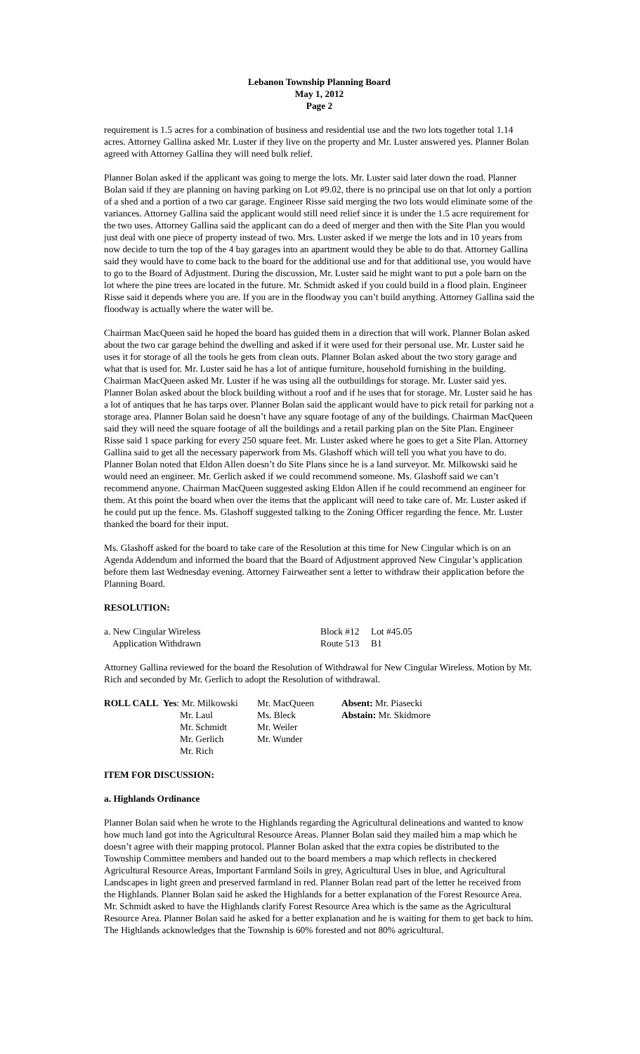Lebanon Township Planning Board
May 1, 2012
Page 2
requirement is 1.5 acres for a combination of business and residential use and the two lots together total 1.14 acres. Attorney Gallina asked Mr. Luster if they live on the property and Mr. Luster answered yes. Planner Bolan agreed with Attorney Gallina they will need bulk relief.
Planner Bolan asked if the applicant was going to merge the lots. Mr. Luster said later down the road. Planner Bolan said if they are planning on having parking on Lot #9.02, there is no principal use on that lot only a portion of a shed and a portion of a two car garage. Engineer Risse said merging the two lots would eliminate some of the variances. Attorney Gallina said the applicant would still need relief since it is under the 1.5 acre requirement for the two uses. Attorney Gallina said the applicant can do a deed of merger and then with the Site Plan you would just deal with one piece of property instead of two. Mrs. Luster asked if we merge the lots and in 10 years from now decide to turn the top of the 4 bay garages into an apartment would they be able to do that. Attorney Gallina said they would have to come back to the board for the additional use and for that additional use, you would have to go to the Board of Adjustment. During the discussion, Mr. Luster said he might want to put a pole barn on the lot where the pine trees are located in the future. Mr. Schmidt asked if you could build in a flood plain. Engineer Risse said it depends where you are. If you are in the floodway you can’t build anything. Attorney Gallina said the floodway is actually where the water will be.
Chairman MacQueen said he hoped the board has guided them in a direction that will work. Planner Bolan asked about the two car garage behind the dwelling and asked if it were used for their personal use. Mr. Luster said he uses it for storage of all the tools he gets from clean outs. Planner Bolan asked about the two story garage and what that is used for. Mr. Luster said he has a lot of antique furniture, household furnishing in the building. Chairman MacQueen asked Mr. Luster if he was using all the outbuildings for storage. Mr. Luster said yes. Planner Bolan asked about the block building without a roof and if he uses that for storage. Mr. Luster said he has a lot of antiques that he has tarps over. Planner Bolan said the applicant would have to pick retail for parking not a storage area. Planner Bolan said he doesn’t have any square footage of any of the buildings. Chairman MacQueen said they will need the square footage of all the buildings and a retail parking plan on the Site Plan. Engineer Risse said 1 space parking for every 250 square feet. Mr. Luster asked where he goes to get a Site Plan. Attorney Gallina said to get all the necessary paperwork from Ms. Glashoff which will tell you what you have to do. Planner Bolan noted that Eldon Allen doesn’t do Site Plans since he is a land surveyor. Mr. Milkowski said he would need an engineer. Mr. Gerlich asked if we could recommend someone. Ms. Glashoff said we can’t recommend anyone. Chairman MacQueen suggested asking Eldon Allen if he could recommend an engineer for them. At this point the board when over the items that the applicant will need to take care of. Mr. Luster asked if he could put up the fence. Ms. Glashoff suggested talking to the Zoning Officer regarding the fence. Mr. Luster thanked the board for their input.
Ms. Glashoff asked for the board to take care of the Resolution at this time for New Cingular which is on an Agenda Addendum and informed the board that the Board of Adjustment approved New Cingular’s application before them last Wednesday evening. Attorney Fairweather sent a letter to withdraw their application before the Planning Board.
RESOLUTION:
| a. New Cingular Wireless | Block #12 | Lot #45.05 |
| Application Withdrawn | Route 513 | B1 |
Attorney Gallina reviewed for the board the Resolution of Withdrawal for New Cingular Wireless. Motion by Mr. Rich and seconded by Mr. Gerlich to adopt the Resolution of withdrawal.
| ROLL CALL | Yes : Mr. Milkowski | Mr. MacQueen | Absent: Mr. Piasecki |
| | Mr. Laul | Ms. Bleck | Abstain: Mr. Skidmore |
| | Mr. Schmidt | Mr. Weiler | |
| | Mr. Gerlich | Mr. Wunder | |
| | Mr. Rich | | |
ITEM FOR DISCUSSION:
a. Highlands Ordinance
Planner Bolan said when he wrote to the Highlands regarding the Agricultural delineations and wanted to know how much land got into the Agricultural Resource Areas. Planner Bolan said they mailed him a map which he doesn’t agree with their mapping protocol. Planner Bolan asked that the extra copies be distributed to the Township Committee members and handed out to the board members a map which reflects in checkered Agricultural Resource Areas, Important Farmland Soils in grey, Agricultural Uses in blue, and Agricultural Landscapes in light green and preserved farmland in red. Planner Bolan read part of the letter he received from the Highlands. Planner Bolan said he asked the Highlands for a better explanation of the Forest Resource Area. Mr. Schmidt asked to have the Highlands clarify Forest Resource Area which is the same as the Agricultural Resource Area. Planner Bolan said he asked for a better explanation and he is waiting for them to get back to him. The Highlands acknowledges that the Township is 60% forested and not 80% agricultural.